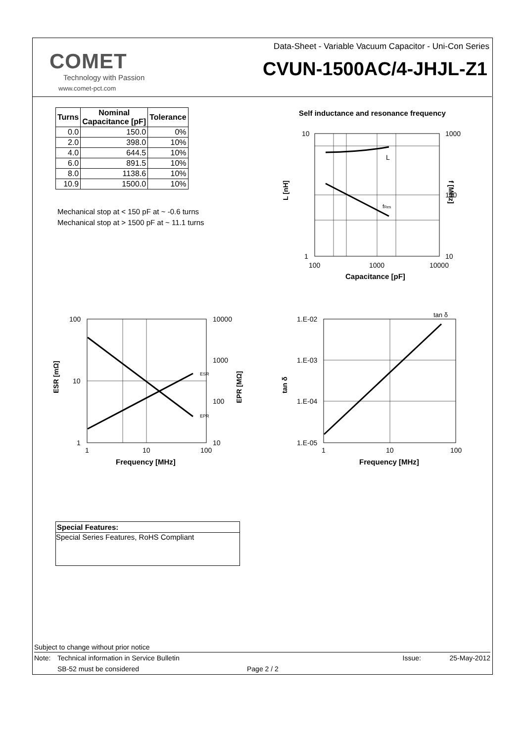COMET
Technology with Passion
www.comet-pct.com
Data-Sheet - Variable Vacuum Capacitor - Uni-Con Series
CVUN-1500AC/4-JHJL-Z1
| Turns | Nominal Capacitance [pF] | Tolerance |
| --- | --- | --- |
| 0.0 | 150.0 | 0% |
| 2.0 | 398.0 | 10% |
| 4.0 | 644.5 | 10% |
| 6.0 | 891.5 | 10% |
| 8.0 | 1138.6 | 10% |
| 10.9 | 1500.0 | 10% |
Mechanical stop at < 150 pF at ~ -0.6 turns
Mechanical stop at > 1500 pF at ~ 11.1 turns
Self inductance and resonance frequency
L
fRes
10
1
1000
100
10
100
1000
10000
Capacitance [pF]
L [nH]
f [MHz]
ESR
EPR
100
10
1
10000
1000
100
10
1
10
100
Frequency [MHz]
ESR [mΩ]
EPR [MΩ]
tan δ
1.E-02
1.E-03
1.E-04
1.E-05
1
10
100
Frequency [MHz]
tan δ
Special Features:
Special Series Features, RoHS Compliant
Subject to change without prior notice
Note: Technical information in Service Bulletin Issue: 25-May-2012
SB-52 must be considered Page 2 / 2